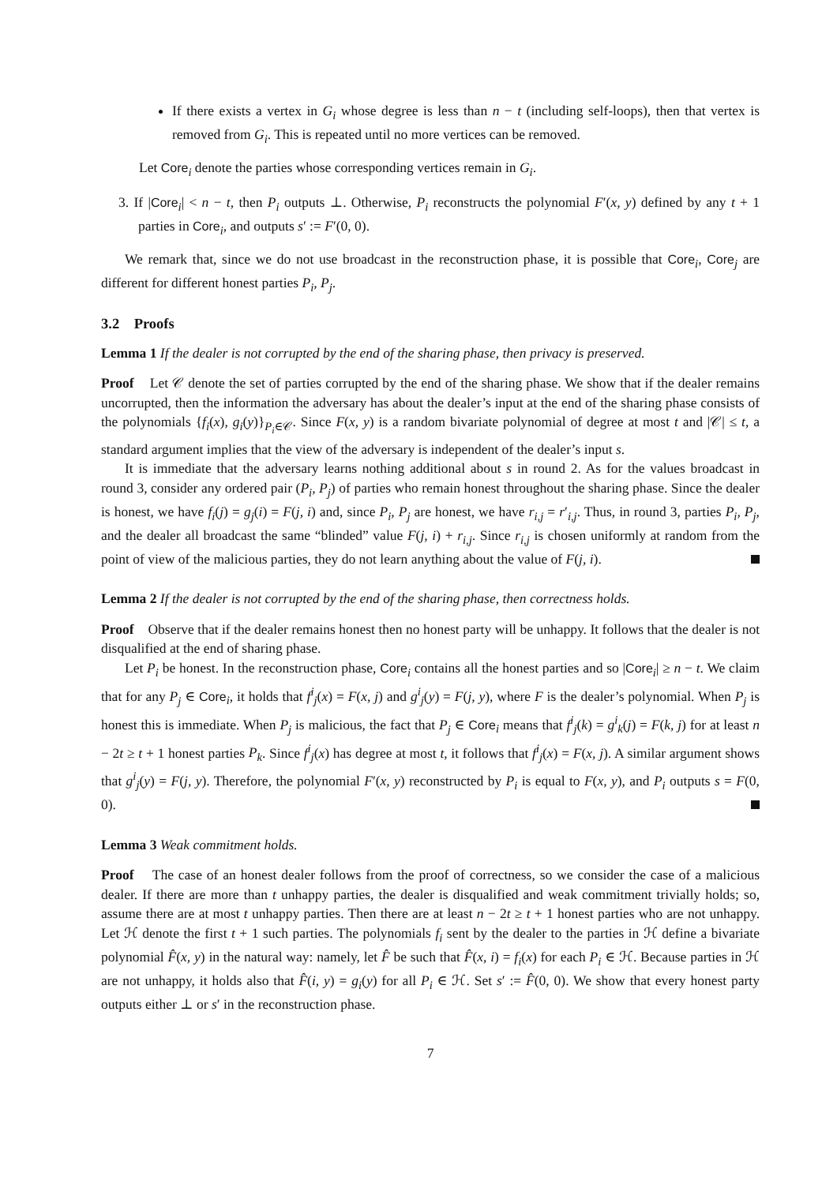If there exists a vertex in G<sub>i</sub> whose degree is less than n − t (including self-loops), then that vertex is removed from G<sub>i</sub>. This is repeated until no more vertices can be removed.
Let Core<sub>i</sub> denote the parties whose corresponding vertices remain in G<sub>i</sub>.
3. If |Core<sub>i</sub>| < n − t, then P<sub>i</sub> outputs ⊥. Otherwise, P<sub>i</sub> reconstructs the polynomial F′(x, y) defined by any t + 1 parties in Core<sub>i</sub>, and outputs s′ := F′(0, 0).
We remark that, since we do not use broadcast in the reconstruction phase, it is possible that Core<sub>i</sub>, Core<sub>j</sub> are different for different honest parties P<sub>i</sub>, P<sub>j</sub>.
3.2 Proofs
Lemma 1 If the dealer is not corrupted by the end of the sharing phase, then privacy is preserved.
Proof Let 𝒞 denote the set of parties corrupted by the end of the sharing phase. We show that if the dealer remains uncorrupted, then the information the adversary has about the dealer’s input at the end of the sharing phase consists of the polynomials {f<sub>i</sub>(x), g<sub>i</sub>(y)}<sub>P<sub>i</sub>∈𝒞</sub>. Since F(x, y) is a random bivariate polynomial of degree at most t and |𝒞| ≤ t, a standard argument implies that the view of the adversary is independent of the dealer’s input s.
It is immediate that the adversary learns nothing additional about s in round 2. As for the values broadcast in round 3, consider any ordered pair (P<sub>i</sub>, P<sub>j</sub>) of parties who remain honest throughout the sharing phase. Since the dealer is honest, we have f<sub>i</sub>(j) = g<sub>j</sub>(i) = F(j, i) and, since P<sub>i</sub>, P<sub>j</sub> are honest, we have r<sub>i,j</sub> = r′<sub>i,j</sub>. Thus, in round 3, parties P<sub>i</sub>, P<sub>j</sub>, and the dealer all broadcast the same “blinded” value F(j, i) + r<sub>i,j</sub>. Since r<sub>i,j</sub> is chosen uniformly at random from the point of view of the malicious parties, they do not learn anything about the value of F(j, i).
Lemma 2 If the dealer is not corrupted by the end of the sharing phase, then correctness holds.
Proof Observe that if the dealer remains honest then no honest party will be unhappy. It follows that the dealer is not disqualified at the end of sharing phase.
Let P<sub>i</sub> be honest. In the reconstruction phase, Core<sub>i</sub> contains all the honest parties and so |Core<sub>i</sub>| ≥ n − t. We claim that for any P<sub>j</sub> ∈ Core<sub>i</sub>, it holds that f<sup>i</sup><sub>j</sub>(x) = F(x, j) and g<sup>i</sup><sub>j</sub>(y) = F(j, y), where F is the dealer’s polynomial. When P<sub>j</sub> is honest this is immediate. When P<sub>j</sub> is malicious, the fact that P<sub>j</sub> ∈ Core<sub>i</sub> means that f<sup>i</sup><sub>j</sub>(k) = g<sup>i</sup><sub>k</sub>(j) = F(k, j) for at least n − 2t ≥ t + 1 honest parties P<sub>k</sub>. Since f<sup>i</sup><sub>j</sub>(x) has degree at most t, it follows that f<sup>i</sup><sub>j</sub>(x) = F(x, j). A similar argument shows that g<sup>i</sup><sub>j</sub>(y) = F(j, y). Therefore, the polynomial F′(x, y) reconstructed by P<sub>i</sub> is equal to F(x, y), and P<sub>i</sub> outputs s = F(0, 0).
Lemma 3 Weak commitment holds.
Proof The case of an honest dealer follows from the proof of correctness, so we consider the case of a malicious dealer. If there are more than t unhappy parties, the dealer is disqualified and weak commitment trivially holds; so, assume there are at most t unhappy parties. Then there are at least n − 2t ≥ t + 1 honest parties who are not unhappy. Let ℋ denote the first t + 1 such parties. The polynomials f<sub>i</sub> sent by the dealer to the parties in ℋ define a bivariate polynomial F̂(x, y) in the natural way: namely, let F̂ be such that F̂(x, i) = f<sub>i</sub>(x) for each P<sub>i</sub> ∈ ℋ. Because parties in ℋ are not unhappy, it holds also that F̂(i, y) = g<sub>i</sub>(y) for all P<sub>i</sub> ∈ ℋ. Set s′ := F̂(0, 0). We show that every honest party outputs either ⊥ or s′ in the reconstruction phase.
7